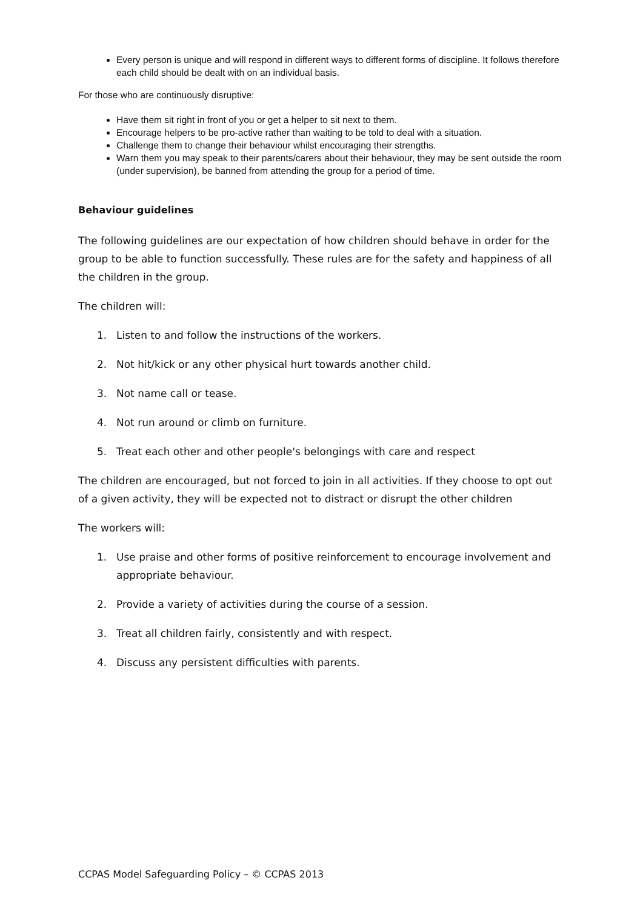Every person is unique and will respond in different ways to different forms of discipline. It follows therefore each child should be dealt with on an individual basis.
For those who are continuously disruptive:
Have them sit right in front of you or get a helper to sit next to them.
Encourage helpers to be pro-active rather than waiting to be told to deal with a situation.
Challenge them to change their behaviour whilst encouraging their strengths.
Warn them you may speak to their parents/carers about their behaviour, they may be sent outside the room (under supervision), be banned from attending the group for a period of time.
Behaviour guidelines
The following guidelines are our expectation of how children should behave in order for the group to be able to function successfully. These rules are for the safety and happiness of all the children in the group.
The children will:
1. Listen to and follow the instructions of the workers.
2. Not hit/kick or any other physical hurt towards another child.
3. Not name call or tease.
4. Not run around or climb on furniture.
5. Treat each other and other people's belongings with care and respect
The children are encouraged, but not forced to join in all activities. If they choose to opt out of a given activity, they will be expected not to distract or disrupt the other children
The workers will:
1. Use praise and other forms of positive reinforcement to encourage involvement and appropriate behaviour.
2. Provide a variety of activities during the course of a session.
3. Treat all children fairly, consistently and with respect.
4. Discuss any persistent difficulties with parents.
CCPAS Model Safeguarding Policy – © CCPAS 2013